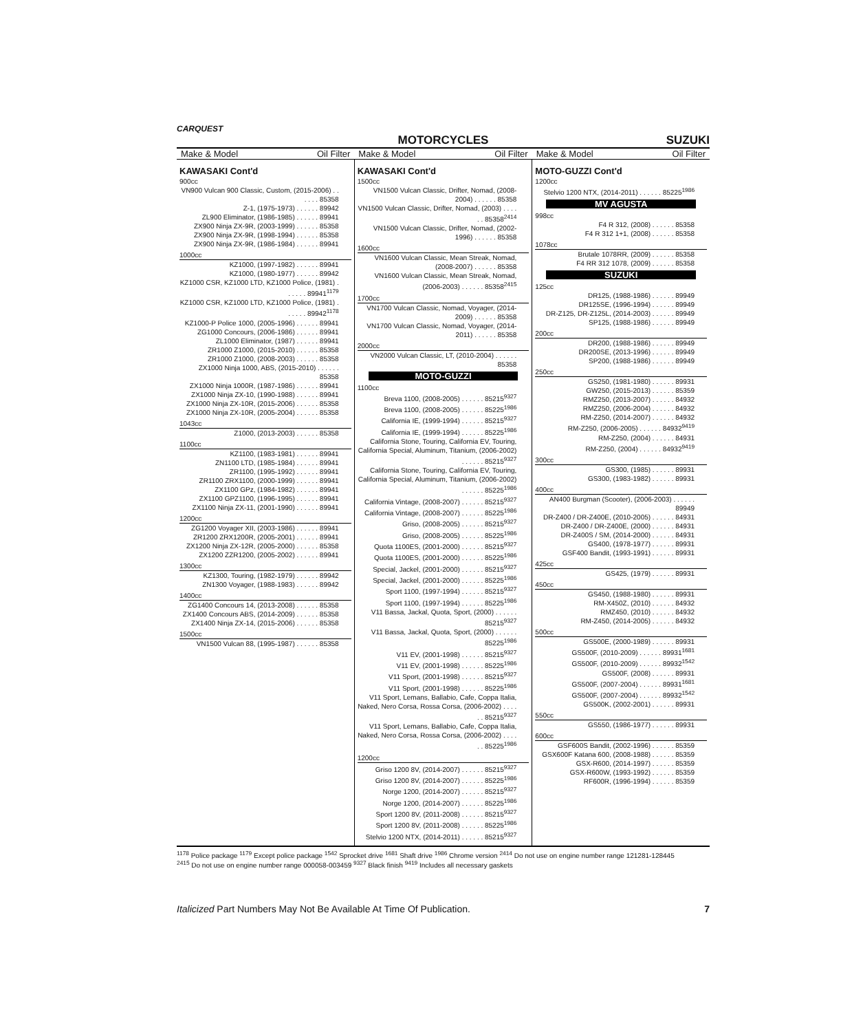CARQUEST
MOTORCYCLES SUZUKI
Make & Model Oil Filter Make & Model Oil Filter Make & Model Oil Filter
KAWASAKI Cont'd
900cc
VN900 Vulcan 900 Classic, Custom, (2015-2006) . . . . . . 85358
Z-1, (1975-1973) . . . . . . 89942
ZL900 Eliminator, (1986-1985) . . . . . . 89941
ZX900 Ninja ZX-9R, (2003-1999) . . . . . . 85358
ZX900 Ninja ZX-9R, (1998-1994) . . . . . . 85358
ZX900 Ninja ZX-9R, (1986-1984) . . . . . . 89941
1000cc
KZ1000, (1997-1982) . . . . . . 89941
KZ1000, (1980-1977) . . . . . . 89942
KZ1000 CSR, KZ1000 LTD, KZ1000 Police, (1981) . . . . . . 89941<sup>1179</sup>
KZ1000 CSR, KZ1000 LTD, KZ1000 Police, (1981) . . . . . . 89942<sup>1178</sup>
KZ1000-P Police 1000, (2005-1996) . . . . . . 89941
ZG1000 Concours, (2006-1986) . . . . . . 89941
ZL1000 Eliminator, (1987) . . . . . . 89941
ZR1000 Z1000, (2015-2010) . . . . . . 85358
ZR1000 Z1000, (2008-2003) . . . . . . 85358
ZX1000 Ninja 1000, ABS, (2015-2010) . . . . . . 85358
ZX1000 Ninja 1000R, (1987-1986) . . . . . . 89941
ZX1000 Ninja ZX-10, (1990-1988) . . . . . . 89941
ZX1000 Ninja ZX-10R, (2015-2006) . . . . . . 85358
ZX1000 Ninja ZX-10R, (2005-2004) . . . . . . 85358
1043cc
Z1000, (2013-2003) . . . . . . 85358
1100cc
KZ1100, (1983-1981) . . . . . . 89941
ZN1100 LTD, (1985-1984) . . . . . . 89941
ZR1100, (1995-1992) . . . . . . 89941
ZR1100 ZRX1100, (2000-1999) . . . . . . 89941
ZX1100 GPz, (1984-1982) . . . . . . 89941
ZX1100 GPZ1100, (1996-1995) . . . . . . 89941
ZX1100 Ninja ZX-11, (2001-1990) . . . . . . 89941
1200cc
ZG1200 Voyager XII, (2003-1986) . . . . . . 89941
ZR1200 ZRX1200R, (2005-2001) . . . . . . 89941
ZX1200 Ninja ZX-12R, (2005-2000) . . . . . . 85358
ZX1200 ZZR1200, (2005-2002) . . . . . . 89941
1300cc
KZ1300, Touring, (1982-1979) . . . . . . 89942
ZN1300 Voyager, (1988-1983) . . . . . . 89942
1400cc
ZG1400 Concours 14, (2013-2008) . . . . . . 85358
ZX1400 Concours ABS, (2014-2009) . . . . . . 85358
ZX1400 Ninja ZX-14, (2015-2006) . . . . . . 85358
1500cc
VN1500 Vulcan 88, (1995-1987) . . . . . . 85358
KAWASAKI Cont'd
1500cc
VN1500 Vulcan Classic, Drifter, Nomad, (2008-2004) . . . . . . 85358
VN1500 Vulcan Classic, Drifter, Nomad, (2003) . . . . . . 85358<sup>2414</sup>
VN1500 Vulcan Classic, Drifter, Nomad, (2002-1996) . . . . . . 85358
1600cc
VN1600 Vulcan Classic, Mean Streak, Nomad, (2008-2007) . . . . . . 85358
VN1600 Vulcan Classic, Mean Streak, Nomad, (2006-2003) . . . . . . 85358<sup>2415</sup>
1700cc
VN1700 Vulcan Classic, Nomad, Voyager, (2014-2009) . . . . . . 85358
VN1700 Vulcan Classic, Nomad, Voyager, (2014-2011) . . . . . . 85358
2000cc
VN2000 Vulcan Classic, LT, (2010-2004) . . . . . . 85358
MOTO-GUZZI
1100cc
Breva 1100, (2008-2005) . . . . . . 85215<sup>9327</sup>
Breva 1100, (2008-2005) . . . . . . 85225<sup>1986</sup>
California IE, (1999-1994) . . . . . . 85215<sup>9327</sup>
California IE, (1999-1994) . . . . . . 85225<sup>1986</sup>
California Stone, Touring, California EV, Touring, California Special, Aluminum, Titanium, (2006-2002) . . . . . . 85215<sup>9327</sup>
California Stone, Touring, California EV, Touring, California Special, Aluminum, Titanium, (2006-2002) . . . . . . 85225<sup>1986</sup>
California Vintage, (2008-2007) . . . . . . 85215<sup>9327</sup>
California Vintage, (2008-2007) . . . . . . 85225<sup>1986</sup>
Griso, (2008-2005) . . . . . . 85215<sup>9327</sup>
Griso, (2008-2005) . . . . . . 85225<sup>1986</sup>
Quota 1100ES, (2001-2000) . . . . . . 85215<sup>9327</sup>
Quota 1100ES, (2001-2000) . . . . . . 85225<sup>1986</sup>
Special, Jackel, (2001-2000) . . . . . . 85215<sup>9327</sup>
Special, Jackel, (2001-2000) . . . . . . 85225<sup>1986</sup>
Sport 1100, (1997-1994) . . . . . . 85215<sup>9327</sup>
Sport 1100, (1997-1994) . . . . . . 85225<sup>1986</sup>
V11 Bassa, Jackal, Quota, Sport, (2000) . . . . . . 85215<sup>9327</sup>
V11 Bassa, Jackal, Quota, Sport, (2000) . . . . . . 85225<sup>1986</sup>
V11 EV, (2001-1998) . . . . . . 85215<sup>9327</sup>
V11 EV, (2001-1998) . . . . . . 85225<sup>1986</sup>
V11 Sport, (2001-1998) . . . . . . 85215<sup>9327</sup>
V11 Sport, (2001-1998) . . . . . . 85225<sup>1986</sup>
V11 Sport, Lemans, Ballabio, Cafe, Coppa Italia, Naked, Nero Corsa, Rossa Corsa, (2006-2002) . . . . . . 85215<sup>9327</sup>
V11 Sport, Lemans, Ballabio, Cafe, Coppa Italia, Naked, Nero Corsa, Rossa Corsa, (2006-2002) . . . . . . 85225<sup>1986</sup>
1200cc
Griso 1200 8V, (2014-2007) . . . . . . 85215<sup>9327</sup>
Griso 1200 8V, (2014-2007) . . . . . . 85225<sup>1986</sup>
Norge 1200, (2014-2007) . . . . . . 85215<sup>9327</sup>
Norge 1200, (2014-2007) . . . . . . 85225<sup>1986</sup>
Sport 1200 8V, (2011-2008) . . . . . . 85215<sup>9327</sup>
Sport 1200 8V, (2011-2008) . . . . . . 85225<sup>1986</sup>
Stelvio 1200 NTX, (2014-2011) . . . . . . 85215<sup>9327</sup>
MOTO-GUZZI Cont'd
1200cc
Stelvio 1200 NTX, (2014-2011) . . . . . . 85225<sup>1986</sup>
MV AGUSTA
998cc
F4 R 312, (2008) . . . . . . 85358
F4 R 312 1+1, (2008) . . . . . . 85358
1078cc
Brutale 1078RR, (2009) . . . . . . 85358
F4 RR 312 1078, (2009) . . . . . . 85358
SUZUKI
125cc
DR125, (1988-1986) . . . . . . 89949
DR125SE, (1996-1994) . . . . . . 89949
DR-Z125, DR-Z125L, (2014-2003) . . . . . . 89949
SP125, (1988-1986) . . . . . . 89949
200cc
DR200, (1988-1986) . . . . . . 89949
DR200SE, (2013-1996) . . . . . . 89949
SP200, (1988-1986) . . . . . . 89949
250cc
GS250, (1981-1980) . . . . . . 89931
GW250, (2015-2013) . . . . . . 85359
RMZ250, (2013-2007) . . . . . . 84932
RMZ250, (2006-2004) . . . . . . 84932
RM-Z250, (2014-2007) . . . . . . 84932
RM-Z250, (2006-2005) . . . . . . 84932<sup>9419</sup>
RM-Z250, (2004) . . . . . . 84931
RM-Z250, (2004) . . . . . . 84932<sup>9419</sup>
300cc
GS300, (1985) . . . . . . 89931
GS300, (1983-1982) . . . . . . 89931
400cc
AN400 Burgman (Scooter), (2006-2003) . . . . . . 89949
DR-Z400 / DR-Z400E, (2010-2005) . . . . . . 84931
DR-Z400 / DR-Z400E, (2000) . . . . . . 84931
DR-Z400S / SM, (2014-2000) . . . . . . 84931
GS400, (1978-1977) . . . . . . 89931
GSF400 Bandit, (1993-1991) . . . . . . 89931
425cc
GS425, (1979) . . . . . . 89931
450cc
GS450, (1988-1980) . . . . . . 89931
RM-X450Z, (2010) . . . . . . 84932
RMZ450, (2010) . . . . . . 84932
RM-Z450, (2014-2005) . . . . . . 84932
500cc
GS500E, (2000-1989) . . . . . . 89931
GS500F, (2010-2009) . . . . . . 89931<sup>1681</sup>
GS500F, (2010-2009) . . . . . . 89932<sup>1542</sup>
GS500F, (2008) . . . . . . 89931
GS500F, (2007-2004) . . . . . . 89931<sup>1681</sup>
GS500F, (2007-2004) . . . . . . 89932<sup>1542</sup>
GS500K, (2002-2001) . . . . . . 89931
550cc
GS550, (1986-1977) . . . . . . 89931
600cc
GSF600S Bandit, (2002-1996) . . . . . . 85359
GSX600F Katana 600, (2008-1988) . . . . . . 85359
GSX-R600, (2014-1997) . . . . . . 85359
GSX-R600W, (1993-1992) . . . . . . 85359
RF600R, (1996-1994) . . . . . . 85359
<sup>1178</sup> Police package <sup>1179</sup> Except police package <sup>1542</sup> Sprocket drive <sup>1681</sup> Shaft drive <sup>1986</sup> Chrome version <sup>2414</sup> Do not use on engine number range 121281-128445
<sup>2415</sup> Do not use on engine number range 000058-003459 <sup>9327</sup> Black finish <sup>9419</sup> Includes all necessary gaskets
Italicized Part Numbers May Not Be Available At Time Of Publication. 7